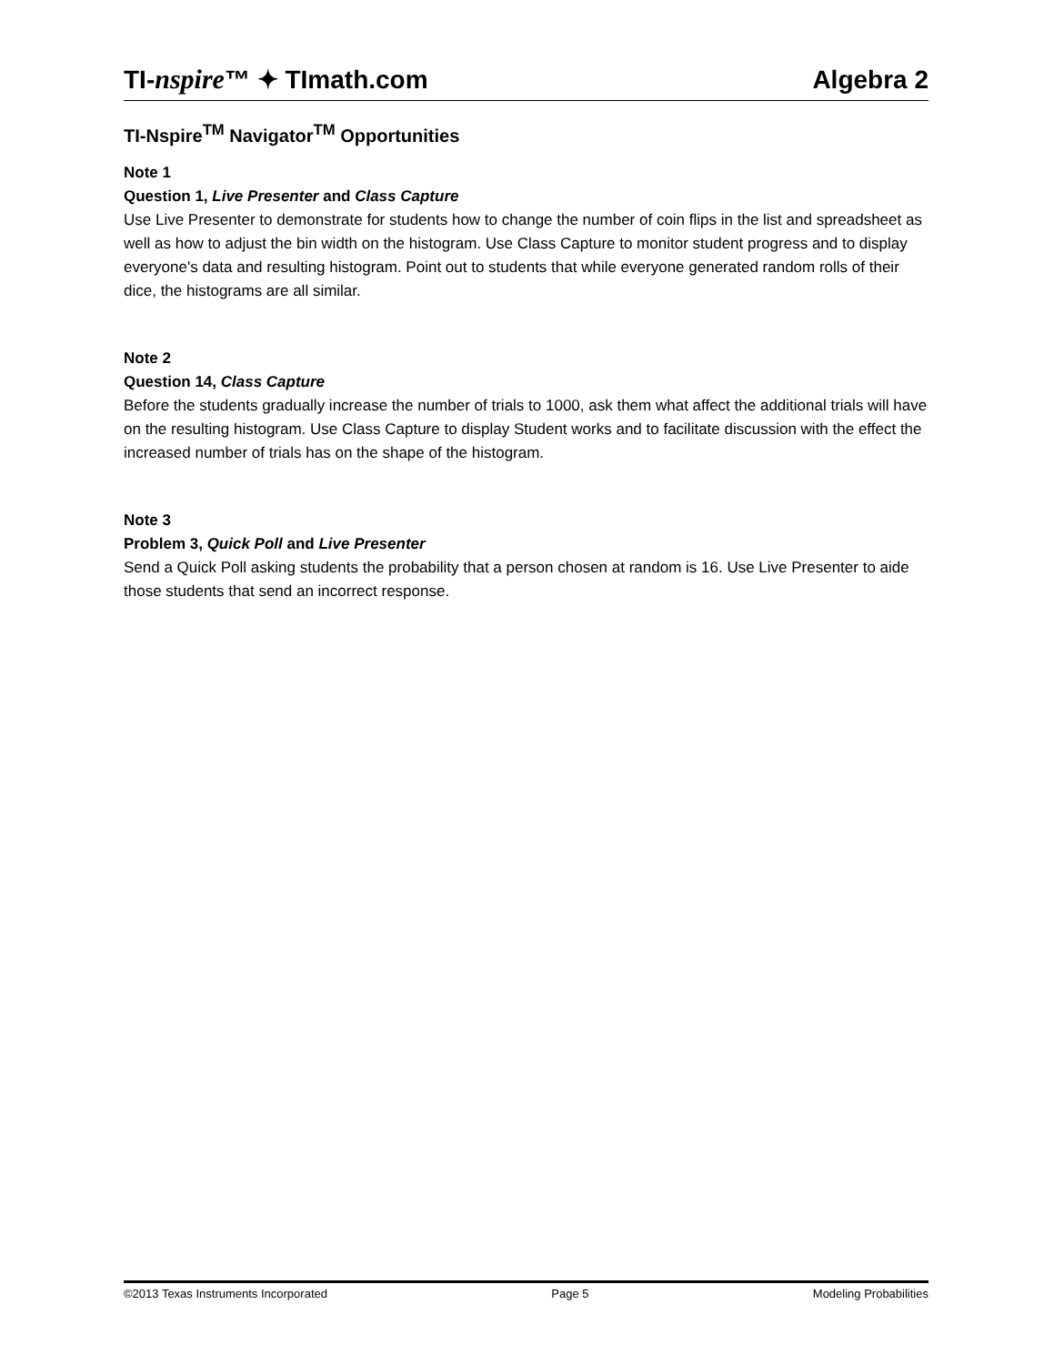TI-nspire™ ✦ TImath.com Algebra 2
TI-Nspire<sup>TM</sup> Navigator<sup>TM</sup> Opportunities
Note 1
Question 1, Live Presenter and Class Capture
Use Live Presenter to demonstrate for students how to change the number of coin flips in the list and spreadsheet as well as how to adjust the bin width on the histogram. Use Class Capture to monitor student progress and to display everyone's data and resulting histogram. Point out to students that while everyone generated random rolls of their dice, the histograms are all similar.
Note 2
Question 14, Class Capture
Before the students gradually increase the number of trials to 1000, ask them what affect the additional trials will have on the resulting histogram. Use Class Capture to display Student works and to facilitate discussion with the effect the increased number of trials has on the shape of the histogram.
Note 3
Problem 3, Quick Poll and Live Presenter
Send a Quick Poll asking students the probability that a person chosen at random is 16. Use Live Presenter to aide those students that send an incorrect response.
©2013 Texas Instruments Incorporated Page 5 Modeling Probabilities